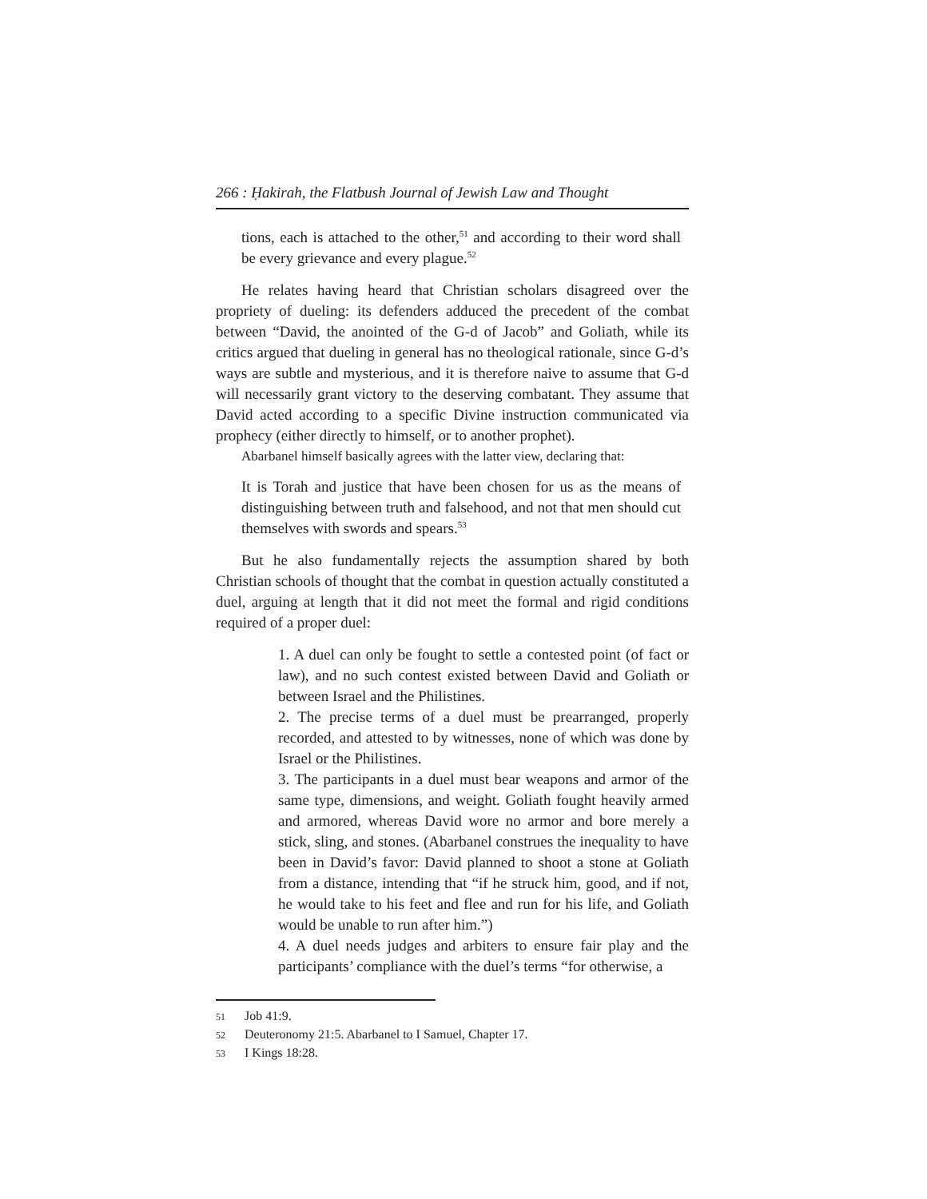266 : Ḥakirah, the Flatbush Journal of Jewish Law and Thought
tions, each is attached to the other,<sup>51</sup> and according to their word shall be every grievance and every plague.<sup>52</sup>
He relates having heard that Christian scholars disagreed over the propriety of dueling: its defenders adduced the precedent of the combat between “David, the anointed of the G-d of Jacob” and Goliath, while its critics argued that dueling in general has no theological rationale, since G-d’s ways are subtle and mysterious, and it is therefore naive to assume that G-d will necessarily grant victory to the deserving combatant. They assume that David acted according to a specific Divine instruction communicated via prophecy (either directly to himself, or to another prophet).
Abarbanel himself basically agrees with the latter view, declaring that:
It is Torah and justice that have been chosen for us as the means of distinguishing between truth and falsehood, and not that men should cut themselves with swords and spears.<sup>53</sup>
But he also fundamentally rejects the assumption shared by both Christian schools of thought that the combat in question actually constituted a duel, arguing at length that it did not meet the formal and rigid conditions required of a proper duel:
1. A duel can only be fought to settle a contested point (of fact or law), and no such contest existed between David and Goliath or between Israel and the Philistines.
2. The precise terms of a duel must be prearranged, properly recorded, and attested to by witnesses, none of which was done by Israel or the Philistines.
3. The participants in a duel must bear weapons and armor of the same type, dimensions, and weight. Goliath fought heavily armed and armored, whereas David wore no armor and bore merely a stick, sling, and stones. (Abarbanel construes the inequality to have been in David’s favor: David planned to shoot a stone at Goliath from a distance, intending that “if he struck him, good, and if not, he would take to his feet and flee and run for his life, and Goliath would be unable to run after him.”)
4. A duel needs judges and arbiters to ensure fair play and the participants’ compliance with the duel’s terms “for otherwise, a
51 Job 41:9.
52 Deuteronomy 21:5. Abarbanel to I Samuel, Chapter 17.
53 I Kings 18:28.